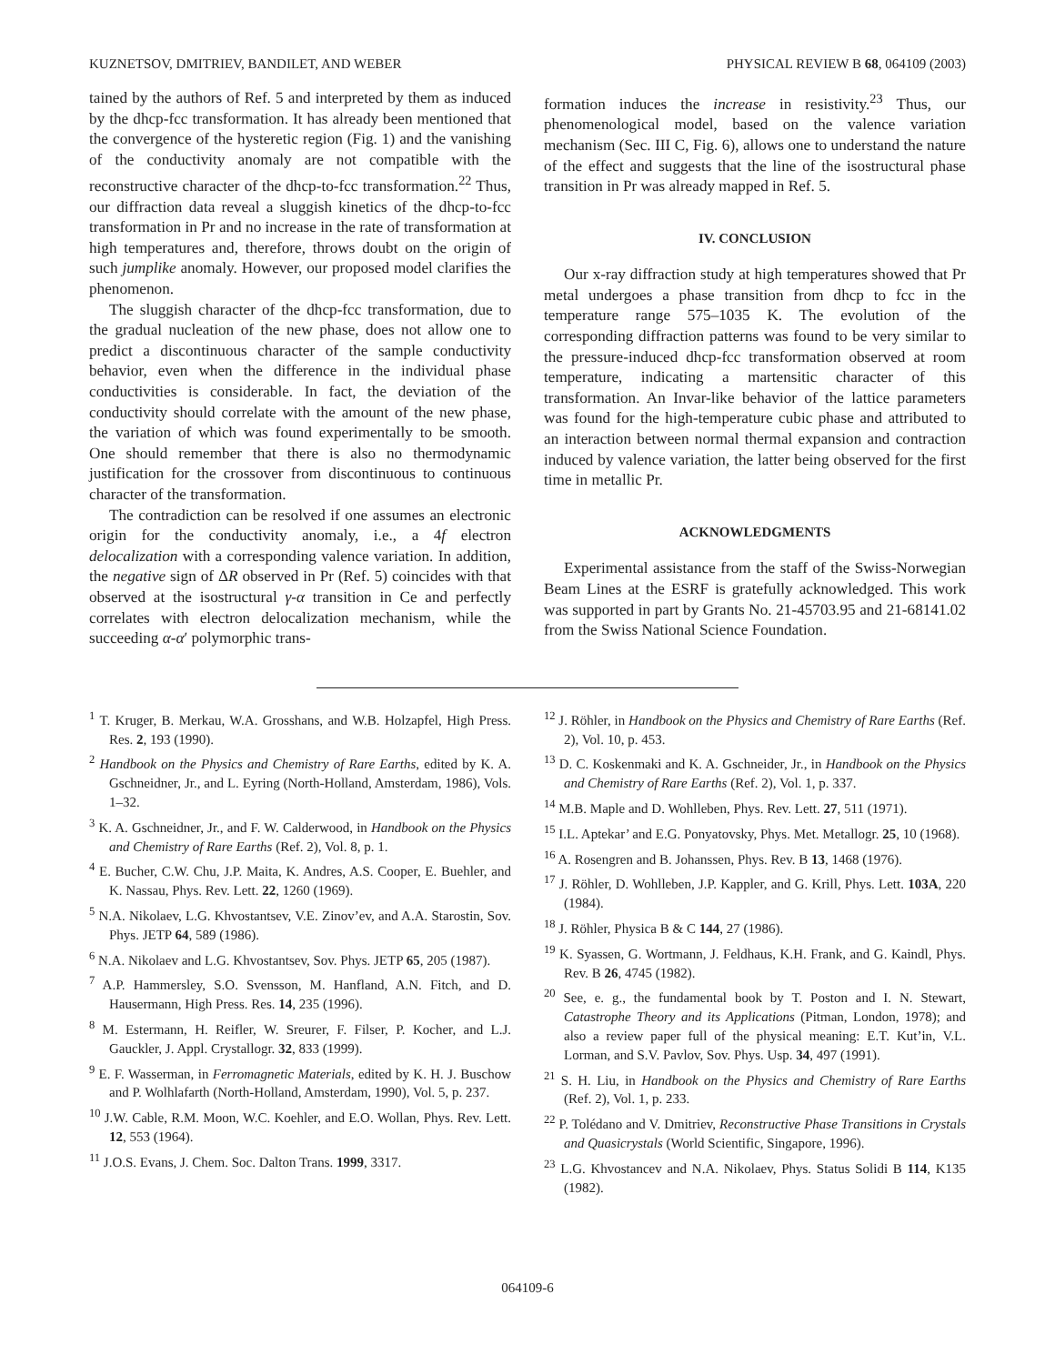KUZNETSOV, DMITRIEV, BANDILET, AND WEBER PHYSICAL REVIEW B 68, 064109 (2003)
tained by the authors of Ref. 5 and interpreted by them as induced by the dhcp-fcc transformation. It has already been mentioned that the convergence of the hysteretic region (Fig. 1) and the vanishing of the conductivity anomaly are not compatible with the reconstructive character of the dhcp-to-fcc transformation.<sup>22</sup> Thus, our diffraction data reveal a sluggish kinetics of the dhcp-to-fcc transformation in Pr and no increase in the rate of transformation at high temperatures and, therefore, throws doubt on the origin of such jumplike anomaly. However, our proposed model clarifies the phenomenon.
The sluggish character of the dhcp-fcc transformation, due to the gradual nucleation of the new phase, does not allow one to predict a discontinuous character of the sample conductivity behavior, even when the difference in the individual phase conductivities is considerable. In fact, the deviation of the conductivity should correlate with the amount of the new phase, the variation of which was found experimentally to be smooth. One should remember that there is also no thermodynamic justification for the crossover from discontinuous to continuous character of the transformation.
The contradiction can be resolved if one assumes an electronic origin for the conductivity anomaly, i.e., a 4f electron delocalization with a corresponding valence variation. In addition, the negative sign of ΔR observed in Pr (Ref. 5) coincides with that observed at the isostructural γ-α transition in Ce and perfectly correlates with electron delocalization mechanism, while the succeeding α-α′ polymorphic trans-
formation induces the increase in resistivity.<sup>23</sup> Thus, our phenomenological model, based on the valence variation mechanism (Sec. III C, Fig. 6), allows one to understand the nature of the effect and suggests that the line of the isostructural phase transition in Pr was already mapped in Ref. 5.
IV. CONCLUSION
Our x-ray diffraction study at high temperatures showed that Pr metal undergoes a phase transition from dhcp to fcc in the temperature range 575–1035 K. The evolution of the corresponding diffraction patterns was found to be very similar to the pressure-induced dhcp-fcc transformation observed at room temperature, indicating a martensitic character of this transformation. An Invar-like behavior of the lattice parameters was found for the high-temperature cubic phase and attributed to an interaction between normal thermal expansion and contraction induced by valence variation, the latter being observed for the first time in metallic Pr.
ACKNOWLEDGMENTS
Experimental assistance from the staff of the Swiss-Norwegian Beam Lines at the ESRF is gratefully acknowledged. This work was supported in part by Grants No. 21-45703.95 and 21-68141.02 from the Swiss National Science Foundation.
<sup>1</sup> T. Kruger, B. Merkau, W.A. Grosshans, and W.B. Holzapfel, High Press. Res. 2, 193 (1990).
<sup>2</sup> Handbook on the Physics and Chemistry of Rare Earths, edited by K. A. Gschneidner, Jr., and L. Eyring (North-Holland, Amsterdam, 1986), Vols. 1–32.
<sup>3</sup> K. A. Gschneidner, Jr., and F. W. Calderwood, in Handbook on the Physics and Chemistry of Rare Earths (Ref. 2), Vol. 8, p. 1.
<sup>4</sup> E. Bucher, C.W. Chu, J.P. Maita, K. Andres, A.S. Cooper, E. Buehler, and K. Nassau, Phys. Rev. Lett. 22, 1260 (1969).
<sup>5</sup> N.A. Nikolaev, L.G. Khvostantsev, V.E. Zinov’ev, and A.A. Starostin, Sov. Phys. JETP 64, 589 (1986).
<sup>6</sup> N.A. Nikolaev and L.G. Khvostantsev, Sov. Phys. JETP 65, 205 (1987).
<sup>7</sup> A.P. Hammersley, S.O. Svensson, M. Hanfland, A.N. Fitch, and D. Hausermann, High Press. Res. 14, 235 (1996).
<sup>8</sup> M. Estermann, H. Reifler, W. Sreurer, F. Filser, P. Kocher, and L.J. Gauckler, J. Appl. Crystallogr. 32, 833 (1999).
<sup>9</sup> E. F. Wasserman, in Ferromagnetic Materials, edited by K. H. J. Buschow and P. Wolhlafarth (North-Holland, Amsterdam, 1990), Vol. 5, p. 237.
<sup>10</sup> J.W. Cable, R.M. Moon, W.C. Koehler, and E.O. Wollan, Phys. Rev. Lett. 12, 553 (1964).
<sup>11</sup> J.O.S. Evans, J. Chem. Soc. Dalton Trans. 1999, 3317.
<sup>12</sup> J. Röhler, in Handbook on the Physics and Chemistry of Rare Earths (Ref. 2), Vol. 10, p. 453.
<sup>13</sup> D. C. Koskenmaki and K. A. Gschneider, Jr., in Handbook on the Physics and Chemistry of Rare Earths (Ref. 2), Vol. 1, p. 337.
<sup>14</sup> M.B. Maple and D. Wohlleben, Phys. Rev. Lett. 27, 511 (1971).
<sup>15</sup> I.L. Aptekar’ and E.G. Ponyatovsky, Phys. Met. Metallogr. 25, 10 (1968).
<sup>16</sup> A. Rosengren and B. Johanssen, Phys. Rev. B 13, 1468 (1976).
<sup>17</sup> J. Röhler, D. Wohlleben, J.P. Kappler, and G. Krill, Phys. Lett. 103A, 220 (1984).
<sup>18</sup> J. Röhler, Physica B & C 144, 27 (1986).
<sup>19</sup> K. Syassen, G. Wortmann, J. Feldhaus, K.H. Frank, and G. Kaindl, Phys. Rev. B 26, 4745 (1982).
<sup>20</sup> See, e. g., the fundamental book by T. Poston and I. N. Stewart, Catastrophe Theory and its Applications (Pitman, London, 1978); and also a review paper full of the physical meaning: E.T. Kut’in, V.L. Lorman, and S.V. Pavlov, Sov. Phys. Usp. 34, 497 (1991).
<sup>21</sup> S. H. Liu, in Handbook on the Physics and Chemistry of Rare Earths (Ref. 2), Vol. 1, p. 233.
<sup>22</sup> P. Tolédano and V. Dmitriev, Reconstructive Phase Transitions in Crystals and Quasicrystals (World Scientific, Singapore, 1996).
<sup>23</sup> L.G. Khvostancev and N.A. Nikolaev, Phys. Status Solidi B 114, K135 (1982).
064109-6